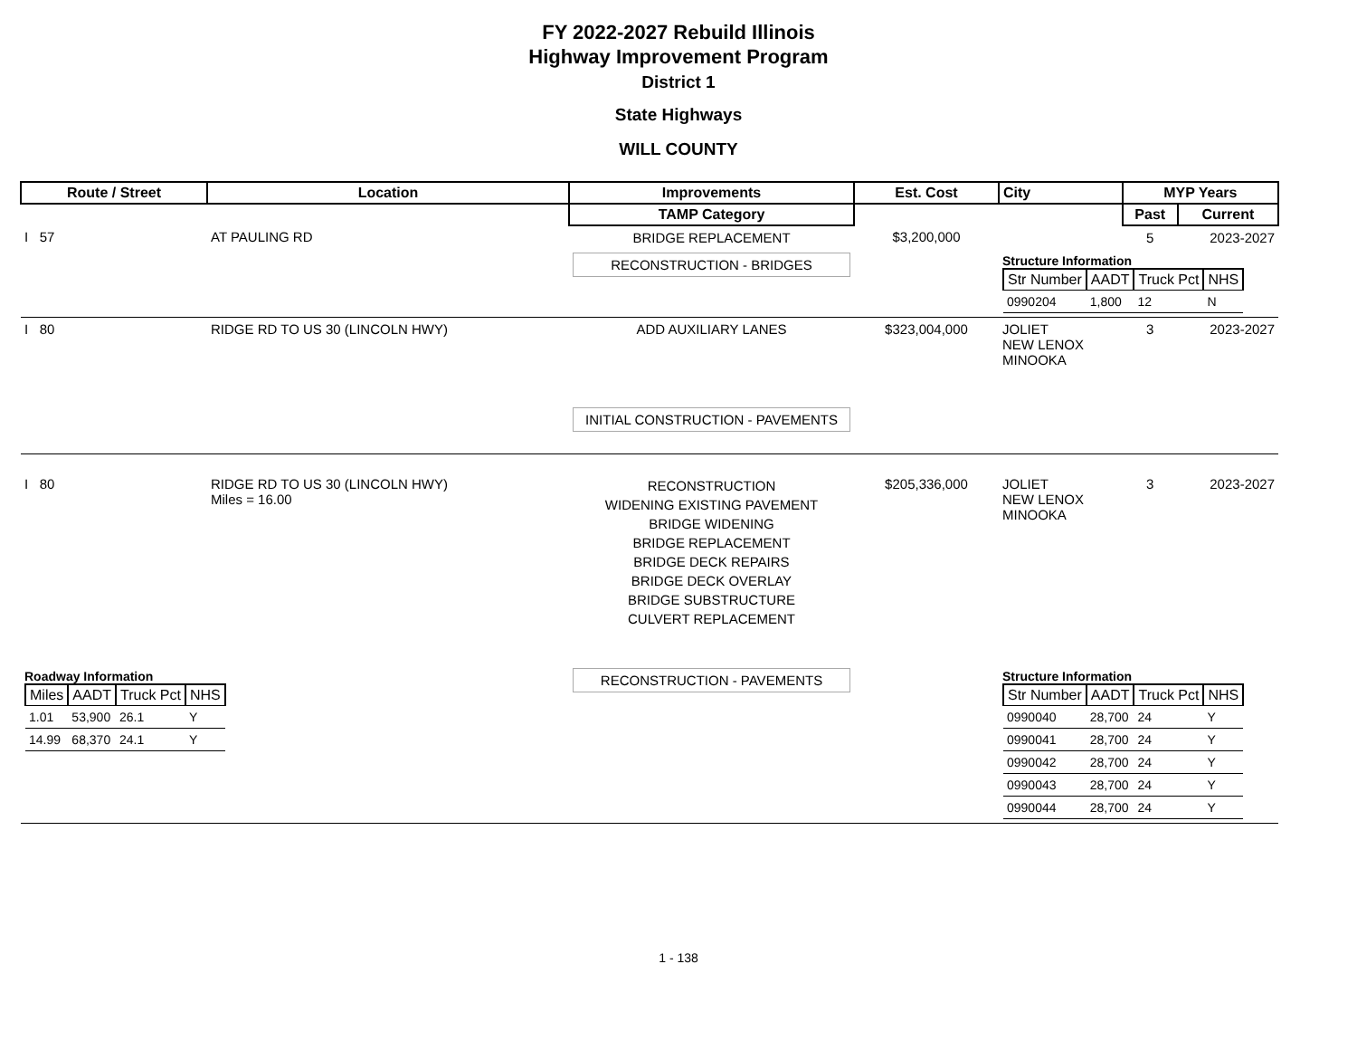FY 2022-2027 Rebuild Illinois
Highway Improvement Program
District 1
State Highways
WILL COUNTY
| Route / Street | Location | Improvements | Est. Cost | City | MYP Years | |
| --- | --- | --- | --- | --- | --- | --- |
| | | TAMP Category | | | Past | Current |
| I 57 | AT PAULING RD | BRIDGE REPLACEMENT | $3,200,000 | | 5 | 2023-2027 |
| | | RECONSTRUCTION - BRIDGES | | Structure Information / Str Number / AADT / Truck Pct / NHS / / --- / --- / --- / --- / / 0990204 / 1,800 / 12 / N / | | |
| I 80 | RIDGE RD TO US 30 (LINCOLN HWY) | ADD AUXILIARY LANES | $323,004,000 | JOLIET NEW LENOX MINOOKA | 3 | 2023-2027 |
| | | INITIAL CONSTRUCTION - PAVEMENTS | | | | |
| I 80 | RIDGE RD TO US 30 (LINCOLN HWY) Miles = 16.00 | RECONSTRUCTION WIDENING EXISTING PAVEMENT BRIDGE WIDENING BRIDGE REPLACEMENT BRIDGE DECK REPAIRS BRIDGE DECK OVERLAY BRIDGE SUBSTRUCTURE CULVERT REPLACEMENT | $205,336,000 | JOLIET NEW LENOX MINOOKA | 3 | 2023-2027 |
| Roadway Information / Miles / AADT / Truck Pct / NHS / / --- / --- / --- / --- / / 1.01 / 53,900 / 26.1 / Y / / 14.99 / 68,370 / 24.1 / Y / | | RECONSTRUCTION - PAVEMENTS | | Structure Information / Str Number / AADT / Truck Pct / NHS / / --- / --- / --- / --- / / 0990040 / 28,700 / 24 / Y / / 0990041 / 28,700 / 24 / Y / / 0990042 / 28,700 / 24 / Y / / 0990043 / 28,700 / 24 / Y / / 0990044 / 28,700 / 24 / Y / | | |
1 - 138